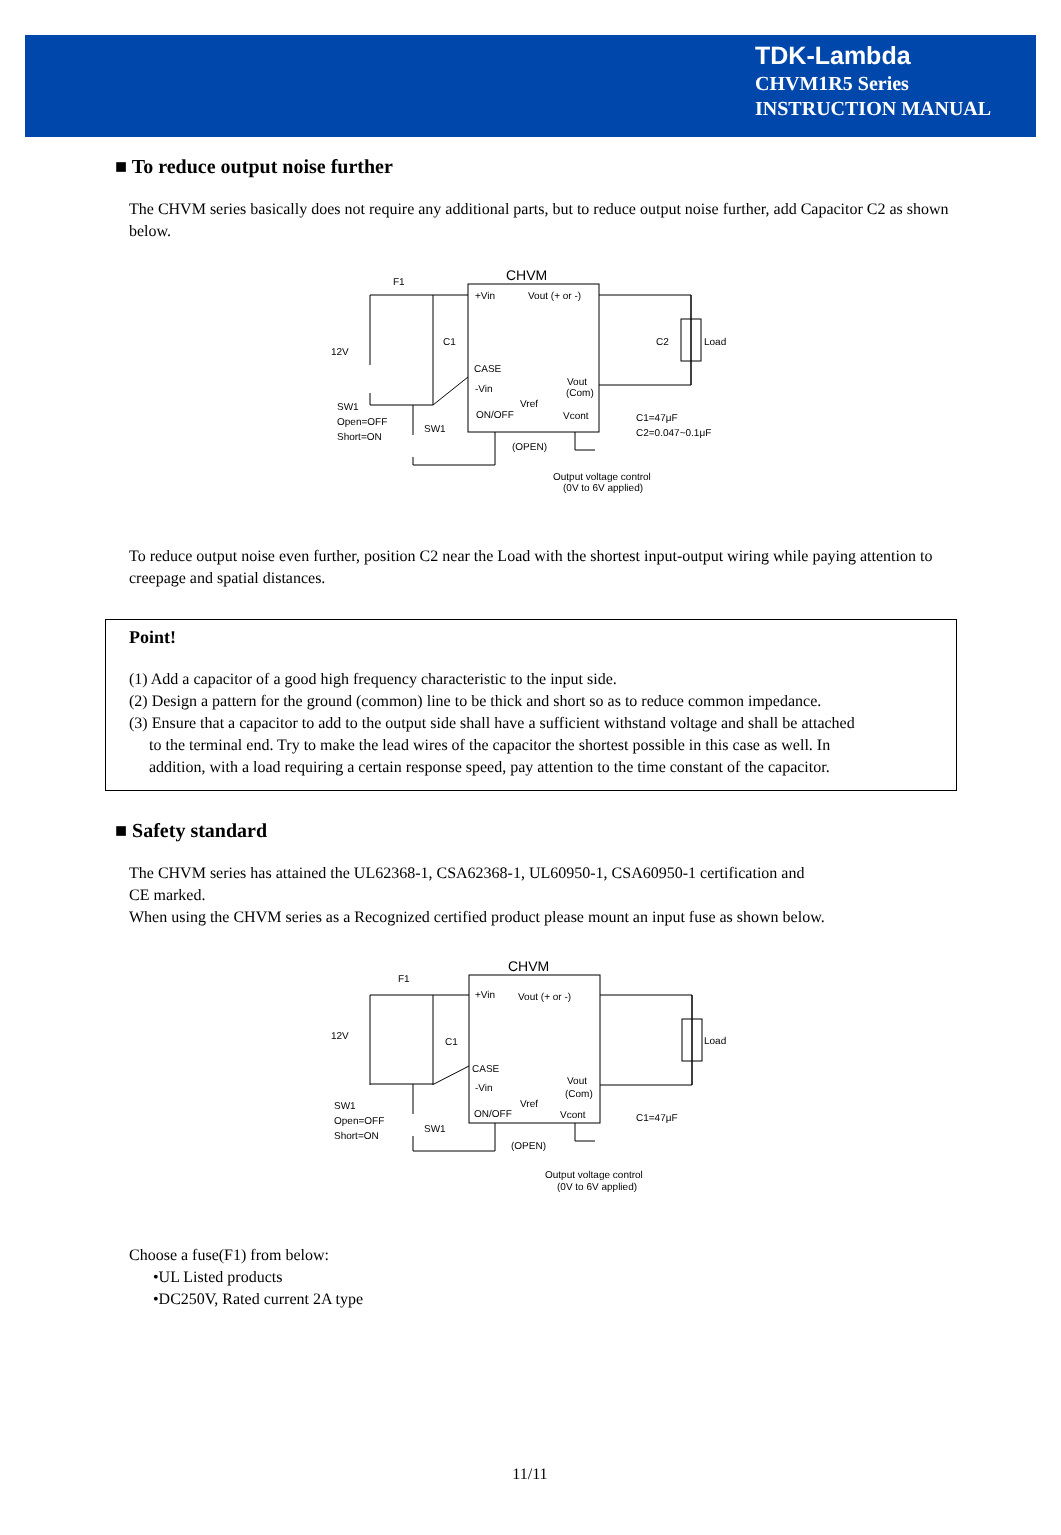TDK-Lambda
CHVM1R5 Series
INSTRUCTION MANUAL
■ To reduce output noise further
The CHVM series basically does not require any additional parts, but to reduce output noise further, add Capacitor C2 as shown below.
CHVM
+Vin
Vout (+ or -)
CASE
-Vin
Vout
(Com)
Vref
ON/OFF
Vcont
F1
12V
C1
C2
Load
SW1
Open=OFF
Short=ON
SW1
(OPEN)
C1=47μF
C2=0.047~0.1μF
Output voltage control
(0V to 6V applied)
To reduce output noise even further, position C2 near the Load with the shortest input-output wiring while paying attention to creepage and spatial distances.
Point!
(1) Add a capacitor of a good high frequency characteristic to the input side.
(2) Design a pattern for the ground (common) line to be thick and short so as to reduce common impedance.
(3) Ensure that a capacitor to add to the output side shall have a sufficient withstand voltage and shall be attached
to the terminal end. Try to make the lead wires of the capacitor the shortest possible in this case as well. In
addition, with a load requiring a certain response speed, pay attention to the time constant of the capacitor.
■ Safety standard
The CHVM series has attained the UL62368-1, CSA62368-1, UL60950-1, CSA60950-1 certification and
CE marked.
When using the CHVM series as a Recognized certified product please mount an input fuse as shown below.
CHVM
+Vin
Vout (+ or -)
CASE
-Vin
Vout
(Com)
Vref
ON/OFF
Vcont
F1
12V
C1
Load
SW1
Open=OFF
Short=ON
SW1
(OPEN)
C1=47μF
Output voltage control
(0V to 6V applied)
Choose a fuse(F1) from below:
•UL Listed products
•DC250V, Rated current 2A type
11/11